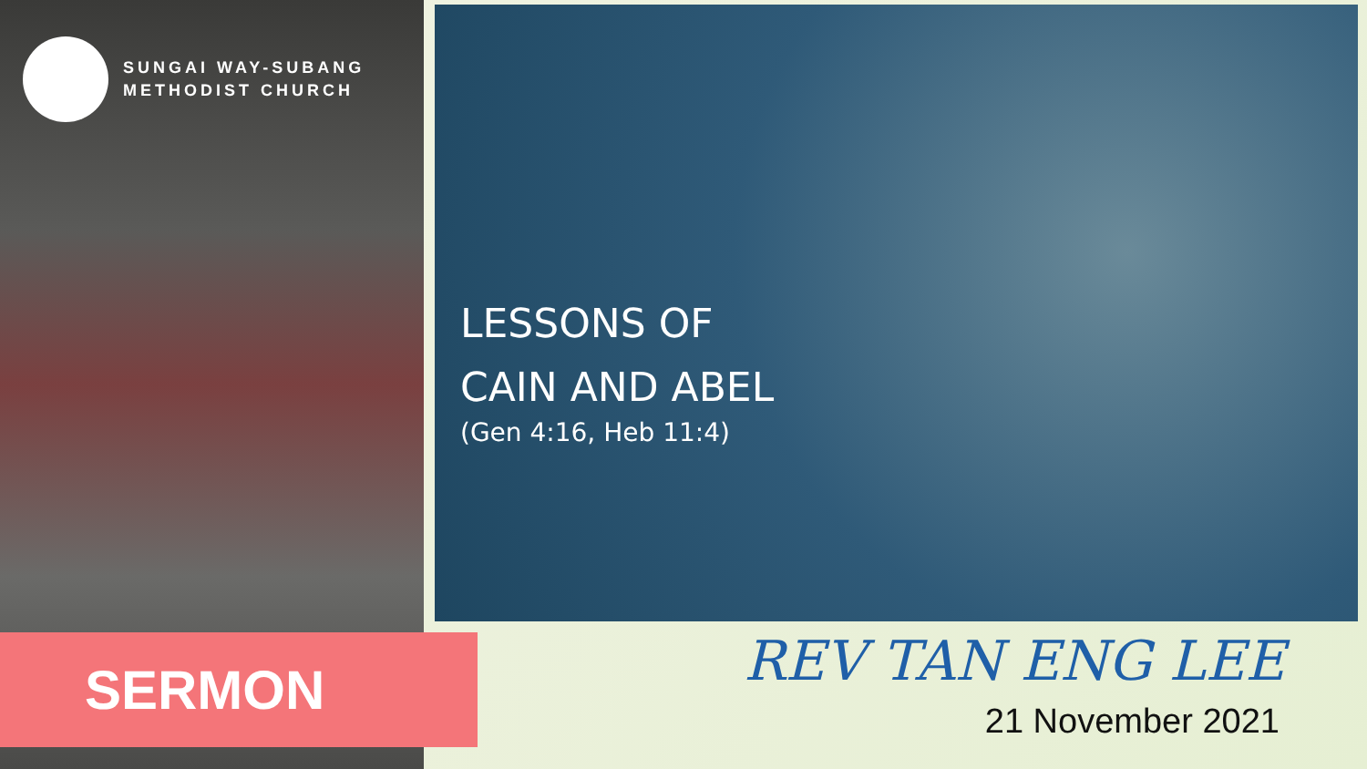SUNGAI WAY-SUBANG
METHODIST CHURCH
LESSONS OF
CAIN AND ABEL
(Gen 4:16, Heb 11:4)
SERMON REV TAN ENG LEE
21 November 2021